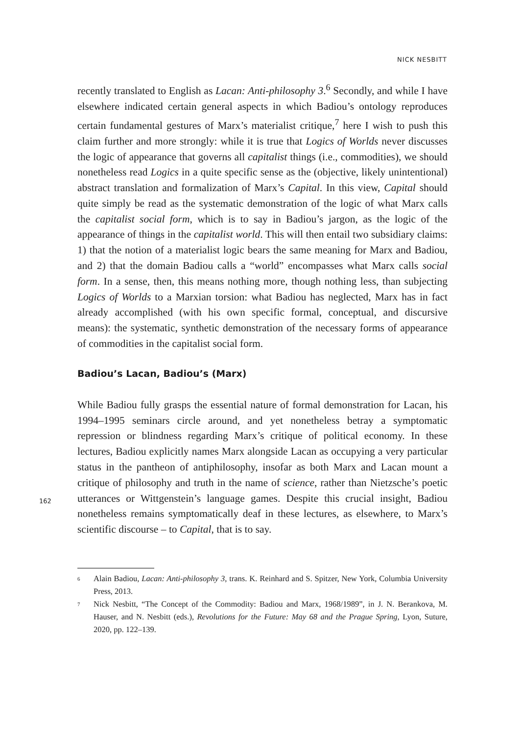NICK NESBITT
recently translated to English as Lacan: Anti-philosophy 3.<sup>6</sup> Secondly, and while I have elsewhere indicated certain general aspects in which Badiou’s ontology reproduces certain fundamental gestures of Marx’s materialist critique,<sup>7</sup> here I wish to push this claim further and more strongly: while it is true that Logics of Worlds never discusses the logic of appearance that governs all capitalist things (i.e., commodities), we should nonetheless read Logics in a quite specific sense as the (objective, likely unintentional) abstract translation and formalization of Marx’s Capital. In this view, Capital should quite simply be read as the systematic demonstration of the logic of what Marx calls the capitalist social form, which is to say in Badiou’s jargon, as the logic of the appearance of things in the capitalist world. This will then entail two subsidiary claims: 1) that the notion of a materialist logic bears the same meaning for Marx and Badiou, and 2) that the domain Badiou calls a “world” encompasses what Marx calls social form. In a sense, then, this means nothing more, though nothing less, than subjecting Logics of Worlds to a Marxian torsion: what Badiou has neglected, Marx has in fact already accomplished (with his own specific formal, conceptual, and discursive means): the systematic, synthetic demonstration of the necessary forms of appearance of commodities in the capitalist social form.
Badiou’s Lacan, Badiou’s (Marx)
While Badiou fully grasps the essential nature of formal demonstration for Lacan, his 1994–1995 seminars circle around, and yet nonetheless betray a symptomatic repression or blindness regarding Marx’s critique of political economy. In these lectures, Badiou explicitly names Marx alongside Lacan as occupying a very particular status in the pantheon of antiphilosophy, insofar as both Marx and Lacan mount a critique of philosophy and truth in the name of science, rather than Nietzsche’s poetic utterances or Wittgenstein’s language games. Despite this crucial insight, Badiou nonetheless remains symptomatically deaf in these lectures, as elsewhere, to Marx’s scientific discourse – to Capital, that is to say.
6
Alain Badiou, Lacan: Anti-philosophy 3, trans. K. Reinhard and S. Spitzer, New York, Columbia University Press, 2013.
7
Nick Nesbitt, “The Concept of the Commodity: Badiou and Marx, 1968/1989”, in J. N. Berankova, M. Hauser, and N. Nesbitt (eds.), Revolutions for the Future: May 68 and the Prague Spring, Lyon, Suture, 2020, pp. 122–139.
162